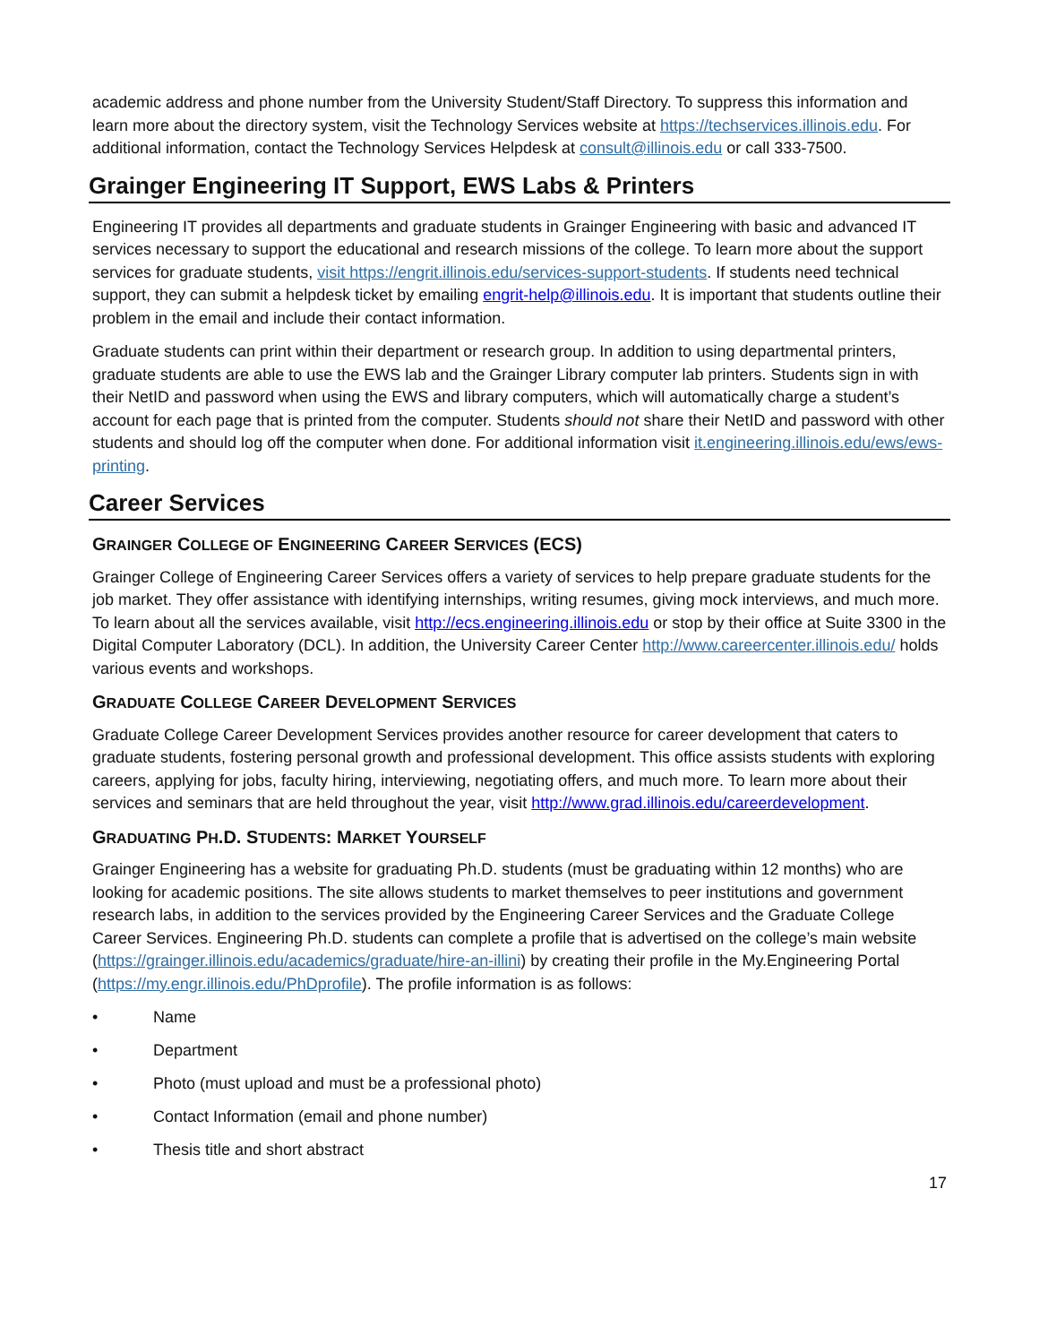academic address and phone number from the University Student/Staff Directory. To suppress this information and learn more about the directory system, visit the Technology Services website at https://techservices.illinois.edu. For additional information, contact the Technology Services Helpdesk at consult@illinois.edu or call 333-7500.
Grainger Engineering IT Support, EWS Labs & Printers
Engineering IT provides all departments and graduate students in Grainger Engineering with basic and advanced IT services necessary to support the educational and research missions of the college. To learn more about the support services for graduate students, visit https://engrit.illinois.edu/services-support-students. If students need technical support, they can submit a helpdesk ticket by emailing engrit-help@illinois.edu. It is important that students outline their problem in the email and include their contact information.
Graduate students can print within their department or research group. In addition to using departmental printers, graduate students are able to use the EWS lab and the Grainger Library computer lab printers. Students sign in with their NetID and password when using the EWS and library computers, which will automatically charge a student’s account for each page that is printed from the computer. Students should not share their NetID and password with other students and should log off the computer when done. For additional information visit it.engineering.illinois.edu/ews/ews-printing.
Career Services
GRAINGER COLLEGE OF ENGINEERING CAREER SERVICES (ECS)
Grainger College of Engineering Career Services offers a variety of services to help prepare graduate students for the job market. They offer assistance with identifying internships, writing resumes, giving mock interviews, and much more. To learn about all the services available, visit http://ecs.engineering.illinois.edu or stop by their office at Suite 3300 in the Digital Computer Laboratory (DCL). In addition, the University Career Center http://www.careercenter.illinois.edu/ holds various events and workshops.
GRADUATE COLLEGE CAREER DEVELOPMENT SERVICES
Graduate College Career Development Services provides another resource for career development that caters to graduate students, fostering personal growth and professional development. This office assists students with exploring careers, applying for jobs, faculty hiring, interviewing, negotiating offers, and much more. To learn more about their services and seminars that are held throughout the year, visit http://www.grad.illinois.edu/careerdevelopment.
GRADUATING PH.D. STUDENTS: MARKET YOURSELF
Grainger Engineering has a website for graduating Ph.D. students (must be graduating within 12 months) who are looking for academic positions. The site allows students to market themselves to peer institutions and government research labs, in addition to the services provided by the Engineering Career Services and the Graduate College Career Services. Engineering Ph.D. students can complete a profile that is advertised on the college’s main website (https://grainger.illinois.edu/academics/graduate/hire-an-illini) by creating their profile in the My.Engineering Portal (https://my.engr.illinois.edu/PhDprofile). The profile information is as follows:
• Name
• Department
• Photo (must upload and must be a professional photo)
• Contact Information (email and phone number)
• Thesis title and short abstract
17